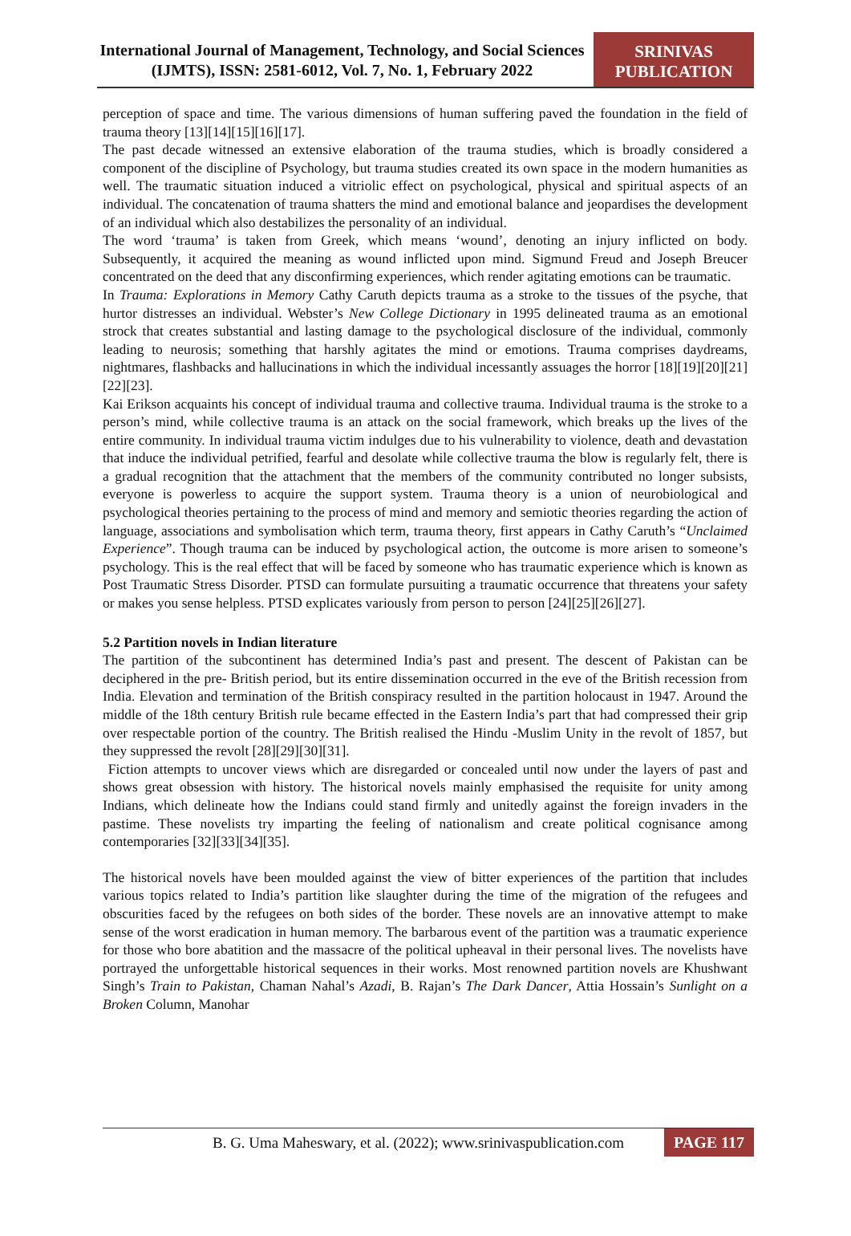International Journal of Management, Technology, and Social Sciences (IJMTS), ISSN: 2581-6012, Vol. 7, No. 1, February 2022
SRINIVAS PUBLICATION
perception of space and time. The various dimensions of human suffering paved the foundation in the field of trauma theory [13][14][15][16][17].
The past decade witnessed an extensive elaboration of the trauma studies, which is broadly considered a component of the discipline of Psychology, but trauma studies created its own space in the modern humanities as well. The traumatic situation induced a vitriolic effect on psychological, physical and spiritual aspects of an individual. The concatenation of trauma shatters the mind and emotional balance and jeopardises the development of an individual which also destabilizes the personality of an individual.
The word ‘trauma’ is taken from Greek, which means ‘wound’, denoting an injury inflicted on body. Subsequently, it acquired the meaning as wound inflicted upon mind. Sigmund Freud and Joseph Breucer concentrated on the deed that any disconfirming experiences, which render agitating emotions can be traumatic.
In Trauma: Explorations in Memory Cathy Caruth depicts trauma as a stroke to the tissues of the psyche, that hurtor distresses an individual. Webster’s New College Dictionary in 1995 delineated trauma as an emotional strock that creates substantial and lasting damage to the psychological disclosure of the individual, commonly leading to neurosis; something that harshly agitates the mind or emotions. Trauma comprises daydreams, nightmares, flashbacks and hallucinations in which the individual incessantly assuages the horror [18][19][20][21][22][23].
Kai Erikson acquaints his concept of individual trauma and collective trauma. Individual trauma is the stroke to a person’s mind, while collective trauma is an attack on the social framework, which breaks up the lives of the entire community. In individual trauma victim indulges due to his vulnerability to violence, death and devastation that induce the individual petrified, fearful and desolate while collective trauma the blow is regularly felt, there is a gradual recognition that the attachment that the members of the community contributed no longer subsists, everyone is powerless to acquire the support system. Trauma theory is a union of neurobiological and psychological theories pertaining to the process of mind and memory and semiotic theories regarding the action of language, associations and symbolisation which term, trauma theory, first appears in Cathy Caruth’s “Unclaimed Experience”. Though trauma can be induced by psychological action, the outcome is more arisen to someone’s psychology. This is the real effect that will be faced by someone who has traumatic experience which is known as Post Traumatic Stress Disorder. PTSD can formulate pursuiting a traumatic occurrence that threatens your safety or makes you sense helpless. PTSD explicates variously from person to person [24][25][26][27].
5.2 Partition novels in Indian literature
The partition of the subcontinent has determined India’s past and present. The descent of Pakistan can be deciphered in the pre- British period, but its entire dissemination occurred in the eve of the British recession from India. Elevation and termination of the British conspiracy resulted in the partition holocaust in 1947. Around the middle of the 18th century British rule became effected in the Eastern India’s part that had compressed their grip over respectable portion of the country. The British realised the Hindu -Muslim Unity in the revolt of 1857, but they suppressed the revolt [28][29][30][31].
Fiction attempts to uncover views which are disregarded or concealed until now under the layers of past and shows great obsession with history. The historical novels mainly emphasised the requisite for unity among Indians, which delineate how the Indians could stand firmly and unitedly against the foreign invaders in the pastime. These novelists try imparting the feeling of nationalism and create political cognisance among contemporaries [32][33][34][35].
The historical novels have been moulded against the view of bitter experiences of the partition that includes various topics related to India’s partition like slaughter during the time of the migration of the refugees and obscurities faced by the refugees on both sides of the border. These novels are an innovative attempt to make sense of the worst eradication in human memory. The barbarous event of the partition was a traumatic experience for those who bore abatition and the massacre of the political upheaval in their personal lives. The novelists have portrayed the unforgettable historical sequences in their works. Most renowned partition novels are Khushwant Singh’s Train to Pakistan, Chaman Nahal’s Azadi, B. Rajan’s The Dark Dancer, Attia Hossain’s Sunlight on a Broken Column, Manohar
B. G. Uma Maheswary, et al. (2022); www.srinivaspublication.com
PAGE 117